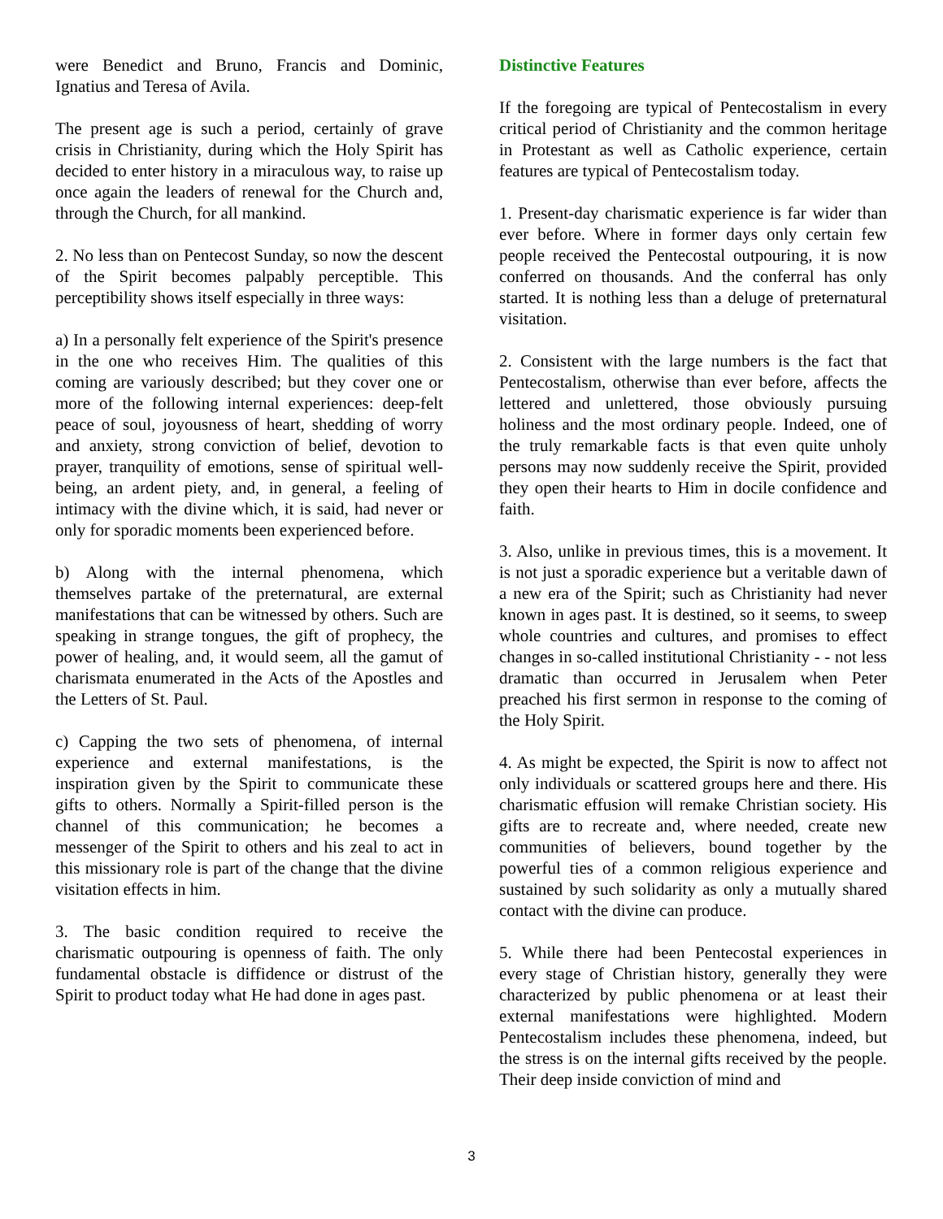were Benedict and Bruno, Francis and Dominic, Ignatius and Teresa of Avila.
The present age is such a period, certainly of grave crisis in Christianity, during which the Holy Spirit has decided to enter history in a miraculous way, to raise up once again the leaders of renewal for the Church and, through the Church, for all mankind.
2. No less than on Pentecost Sunday, so now the descent of the Spirit becomes palpably perceptible. This perceptibility shows itself especially in three ways:
a) In a personally felt experience of the Spirit's presence in the one who receives Him. The qualities of this coming are variously described; but they cover one or more of the following internal experiences: deep-felt peace of soul, joyousness of heart, shedding of worry and anxiety, strong conviction of belief, devotion to prayer, tranquility of emotions, sense of spiritual well-being, an ardent piety, and, in general, a feeling of intimacy with the divine which, it is said, had never or only for sporadic moments been experienced before.
b) Along with the internal phenomena, which themselves partake of the preternatural, are external manifestations that can be witnessed by others. Such are speaking in strange tongues, the gift of prophecy, the power of healing, and, it would seem, all the gamut of charismata enumerated in the Acts of the Apostles and the Letters of St. Paul.
c) Capping the two sets of phenomena, of internal experience and external manifestations, is the inspiration given by the Spirit to communicate these gifts to others. Normally a Spirit-filled person is the channel of this communication; he becomes a messenger of the Spirit to others and his zeal to act in this missionary role is part of the change that the divine visitation effects in him.
3. The basic condition required to receive the charismatic outpouring is openness of faith. The only fundamental obstacle is diffidence or distrust of the Spirit to product today what He had done in ages past.
Distinctive Features
If the foregoing are typical of Pentecostalism in every critical period of Christianity and the common heritage in Protestant as well as Catholic experience, certain features are typical of Pentecostalism today.
1. Present-day charismatic experience is far wider than ever before. Where in former days only certain few people received the Pentecostal outpouring, it is now conferred on thousands. And the conferral has only started. It is nothing less than a deluge of preternatural visitation.
2. Consistent with the large numbers is the fact that Pentecostalism, otherwise than ever before, affects the lettered and unlettered, those obviously pursuing holiness and the most ordinary people. Indeed, one of the truly remarkable facts is that even quite unholy persons may now suddenly receive the Spirit, provided they open their hearts to Him in docile confidence and faith.
3. Also, unlike in previous times, this is a movement. It is not just a sporadic experience but a veritable dawn of a new era of the Spirit; such as Christianity had never known in ages past. It is destined, so it seems, to sweep whole countries and cultures, and promises to effect changes in so-called institutional Christianity - - not less dramatic than occurred in Jerusalem when Peter preached his first sermon in response to the coming of the Holy Spirit.
4. As might be expected, the Spirit is now to affect not only individuals or scattered groups here and there. His charismatic effusion will remake Christian society. His gifts are to recreate and, where needed, create new communities of believers, bound together by the powerful ties of a common religious experience and sustained by such solidarity as only a mutually shared contact with the divine can produce.
5. While there had been Pentecostal experiences in every stage of Christian history, generally they were characterized by public phenomena or at least their external manifestations were highlighted. Modern Pentecostalism includes these phenomena, indeed, but the stress is on the internal gifts received by the people. Their deep inside conviction of mind and
3